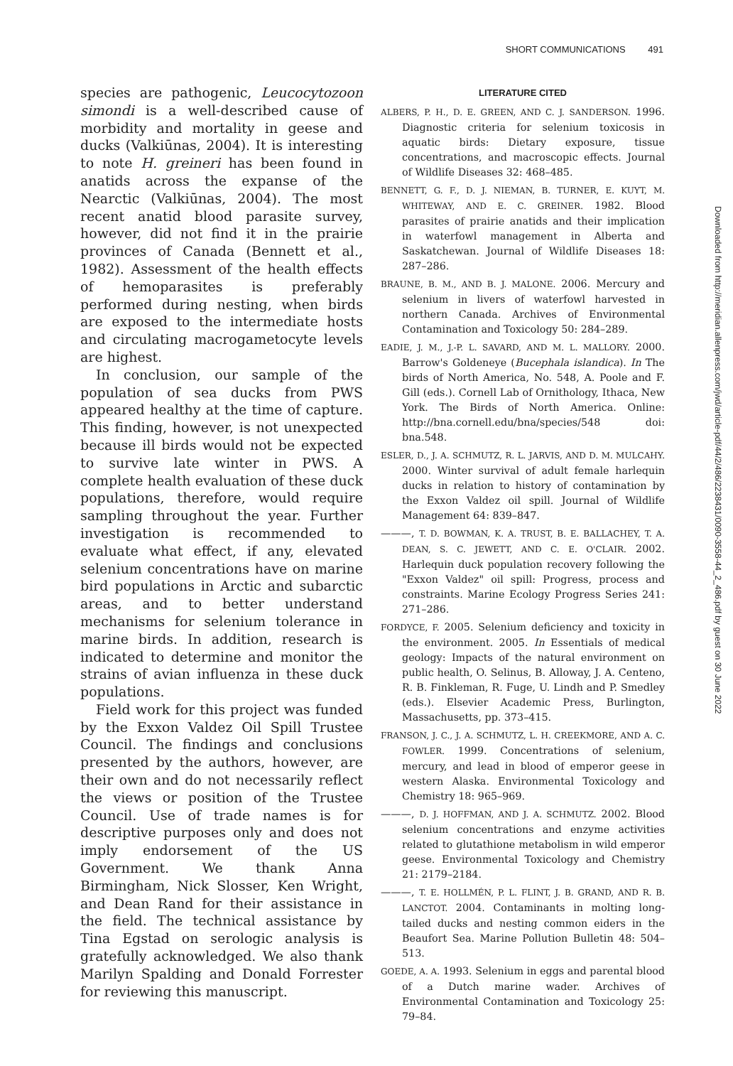SHORT COMMUNICATIONS 491
species are pathogenic, Leucocytozoon simondi is a well-described cause of morbidity and mortality in geese and ducks (Valkiūnas, 2004). It is interesting to note H. greineri has been found in anatids across the expanse of the Nearctic (Valkiūnas, 2004). The most recent anatid blood parasite survey, however, did not find it in the prairie provinces of Canada (Bennett et al., 1982). Assessment of the health effects of hemoparasites is preferably performed during nesting, when birds are exposed to the intermediate hosts and circulating macrogametocyte levels are highest.
In conclusion, our sample of the population of sea ducks from PWS appeared healthy at the time of capture. This finding, however, is not unexpected because ill birds would not be expected to survive late winter in PWS. A complete health evaluation of these duck populations, therefore, would require sampling throughout the year. Further investigation is recommended to evaluate what effect, if any, elevated selenium concentrations have on marine bird populations in Arctic and subarctic areas, and to better understand mechanisms for selenium tolerance in marine birds. In addition, research is indicated to determine and monitor the strains of avian influenza in these duck populations.
Field work for this project was funded by the Exxon Valdez Oil Spill Trustee Council. The findings and conclusions presented by the authors, however, are their own and do not necessarily reflect the views or position of the Trustee Council. Use of trade names is for descriptive purposes only and does not imply endorsement of the US Government. We thank Anna Birmingham, Nick Slosser, Ken Wright, and Dean Rand for their assistance in the field. The technical assistance by Tina Egstad on serologic analysis is gratefully acknowledged. We also thank Marilyn Spalding and Donald Forrester for reviewing this manuscript.
LITERATURE CITED
ALBERS, P. H., D. E. GREEN, AND C. J. SANDERSON. 1996. Diagnostic criteria for selenium toxicosis in aquatic birds: Dietary exposure, tissue concentrations, and macroscopic effects. Journal of Wildlife Diseases 32: 468–485.
BENNETT, G. F., D. J. NIEMAN, B. TURNER, E. KUYT, M. WHITEWAY, AND E. C. GREINER. 1982. Blood parasites of prairie anatids and their implication in waterfowl management in Alberta and Saskatchewan. Journal of Wildlife Diseases 18: 287–286.
BRAUNE, B. M., AND B. J. MALONE. 2006. Mercury and selenium in livers of waterfowl harvested in northern Canada. Archives of Environmental Contamination and Toxicology 50: 284–289.
EADIE, J. M., J.-P. L. SAVARD, AND M. L. MALLORY. 2000. Barrow's Goldeneye (Bucephala islandica). In The birds of North America, No. 548, A. Poole and F. Gill (eds.). Cornell Lab of Ornithology, Ithaca, New York. The Birds of North America. Online: http://bna.cornell.edu/bna/species/548 doi: bna.548.
ESLER, D., J. A. SCHMUTZ, R. L. JARVIS, AND D. M. MULCAHY. 2000. Winter survival of adult female harlequin ducks in relation to history of contamination by the Exxon Valdez oil spill. Journal of Wildlife Management 64: 839–847.
———, T. D. BOWMAN, K. A. TRUST, B. E. BALLACHEY, T. A. DEAN, S. C. JEWETT, AND C. E. O'CLAIR. 2002. Harlequin duck population recovery following the "Exxon Valdez" oil spill: Progress, process and constraints. Marine Ecology Progress Series 241: 271–286.
FORDYCE, F. 2005. Selenium deficiency and toxicity in the environment. 2005. In Essentials of medical geology: Impacts of the natural environment on public health, O. Selinus, B. Alloway, J. A. Centeno, R. B. Finkleman, R. Fuge, U. Lindh and P. Smedley (eds.). Elsevier Academic Press, Burlington, Massachusetts, pp. 373–415.
FRANSON, J. C., J. A. SCHMUTZ, L. H. CREEKMORE, AND A. C. FOWLER. 1999. Concentrations of selenium, mercury, and lead in blood of emperor geese in western Alaska. Environmental Toxicology and Chemistry 18: 965–969.
———, D. J. HOFFMAN, AND J. A. SCHMUTZ. 2002. Blood selenium concentrations and enzyme activities related to glutathione metabolism in wild emperor geese. Environmental Toxicology and Chemistry 21: 2179–2184.
———, T. E. HOLLMÉN, P. L. FLINT, J. B. GRAND, AND R. B. LANCTOT. 2004. Contaminants in molting long-tailed ducks and nesting common eiders in the Beaufort Sea. Marine Pollution Bulletin 48: 504–513.
GOEDE, A. A. 1993. Selenium in eggs and parental blood of a Dutch marine wader. Archives of Environmental Contamination and Toxicology 25: 79–84.
Downloaded from http://meridian.allenpress.com/jwd/article-pdf/44/2/486/2238431/0090-3558-44_2_486.pdf by guest on 30 June 2022